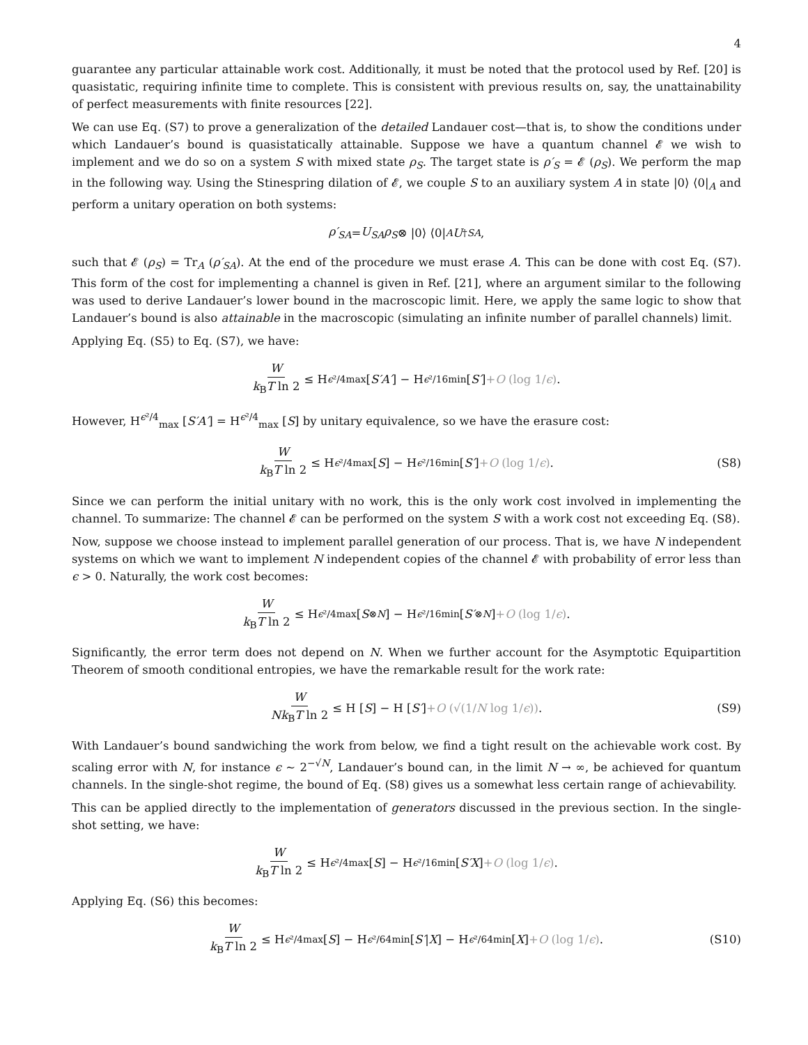4
guarantee any particular attainable work cost. Additionally, it must be noted that the protocol used by Ref. [20] is quasistatic, requiring infinite time to complete. This is consistent with previous results on, say, the unattainability of perfect measurements with finite resources [22].
We can use Eq. (S7) to prove a generalization of the detailed Landauer cost—that is, to show the conditions under which Landauer’s bound is quasistatically attainable. Suppose we have a quantum channel 𝓔 we wish to implement and we do so on a system S with mixed state ρ<sub>S</sub>. The target state is ρ′<sub>S</sub> = 𝓔 (ρ<sub>S</sub>). We perform the map in the following way. Using the Stinespring dilation of 𝓔, we couple S to an auxiliary system A in state |0⟩ ⟨0|<sub>A</sub> and perform a unitary operation on both systems:
ρ′<sub>SA</sub> = U<sub>SA</sub>ρ<sub>S</sub> ⊗ |0⟩ ⟨0|<sub>A</sub> U<sup>†</sup><sub>SA</sub> ,
such that 𝓔 (ρ<sub>S</sub>) = Tr<sub>A</sub> (ρ′<sub>SA</sub>). At the end of the procedure we must erase A. This can be done with cost Eq. (S7). This form of the cost for implementing a channel is given in Ref. [21], where an argument similar to the following was used to derive Landauer’s lower bound in the macroscopic limit. Here, we apply the same logic to show that Landauer’s bound is also attainable in the macroscopic (simulating an infinite number of parallel channels) limit.
Applying Eq. (S5) to Eq. (S7), we have:
Wk<sub>B</sub>T ln 2 ≤ H<sup>ϵ²/4</sup><sub>max</sub> [S′A′] − H<sup>ϵ²/16</sup><sub>min</sub> [S′] +O (log 1/ϵ) .
However, H<sup>ϵ²/4</sup><sub>max</sub> [S′A′] = H<sup>ϵ²/4</sup><sub>max</sub> [S] by unitary equivalence, so we have the erasure cost:
Wk<sub>B</sub>T ln 2 ≤ H<sup>ϵ²/4</sup><sub>max</sub> [S] − H<sup>ϵ²/16</sup><sub>min</sub> [S′] +O (log 1/ϵ) . (S8)
Since we can perform the initial unitary with no work, this is the only work cost involved in implementing the channel. To summarize: The channel 𝓔 can be performed on the system S with a work cost not exceeding Eq. (S8).
Now, suppose we choose instead to implement parallel generation of our process. That is, we have N independent systems on which we want to implement N independent copies of the channel 𝓔 with probability of error less than ϵ > 0. Naturally, the work cost becomes:
Wk<sub>B</sub>T ln 2 ≤ H<sup>ϵ²/4</sup><sub>max</sub> [S<sup>⊗N</sup>] − H<sup>ϵ²/16</sup><sub>min</sub> [S′<sup>⊗N</sup>] +O (log 1/ϵ) .
Significantly, the error term does not depend on N. When we further account for the Asymptotic Equipartition Theorem of smooth conditional entropies, we have the remarkable result for the work rate:
W Nk<sub>B</sub>T ln 2 ≤ H [S] − H [S′] +O (√(1/N log 1/ϵ)) . (S9)
With Landauer’s bound sandwiching the work from below, we find a tight result on the achievable work cost. By scaling error with N, for instance ϵ ∼ 2<sup>−√N</sup>, Landauer’s bound can, in the limit N → ∞, be achieved for quantum channels. In the single-shot regime, the bound of Eq. (S8) gives us a somewhat less certain range of achievability.
This can be applied directly to the implementation of generators discussed in the previous section. In the single-shot setting, we have:
Wk<sub>B</sub>T ln 2 ≤ H<sup>ϵ²/4</sup><sub>max</sub> [S] − H<sup>ϵ²/16</sup><sub>min</sub> [S′X] +O (log 1/ϵ) .
Applying Eq. (S6) this becomes:
Wk<sub>B</sub>T ln 2 ≤ H<sup>ϵ²/4</sup><sub>max</sub> [S] − H<sup>ϵ²/64</sup><sub>min</sub> [S′ | X] − H<sup>ϵ²/64</sup><sub>min</sub> [X] +O (log 1/ϵ) . (S10)